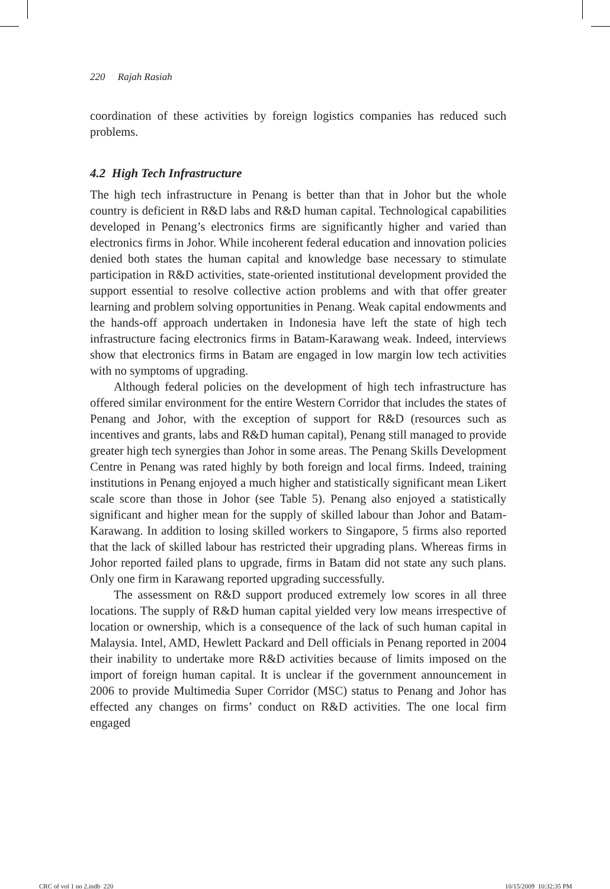220 Rajah Rasiah
coordination of these activities by foreign logistics companies has reduced such problems.
4.2 High Tech Infrastructure
The high tech infrastructure in Penang is better than that in Johor but the whole country is deficient in R&D labs and R&D human capital. Technological capabilities developed in Penang’s electronics firms are significantly higher and varied than electronics firms in Johor. While incoherent federal education and innovation policies denied both states the human capital and knowledge base necessary to stimulate participation in R&D activities, state-oriented institutional development provided the support essential to resolve collective action problems and with that offer greater learning and problem solving opportunities in Penang. Weak capital endowments and the hands-off approach undertaken in Indonesia have left the state of high tech infrastructure facing electronics firms in Batam-Karawang weak. Indeed, interviews show that electronics firms in Batam are engaged in low margin low tech activities with no symptoms of upgrading.
Although federal policies on the development of high tech infrastructure has offered similar environment for the entire Western Corridor that includes the states of Penang and Johor, with the exception of support for R&D (resources such as incentives and grants, labs and R&D human capital), Penang still managed to provide greater high tech synergies than Johor in some areas. The Penang Skills Development Centre in Penang was rated highly by both foreign and local firms. Indeed, training institutions in Penang enjoyed a much higher and statistically significant mean Likert scale score than those in Johor (see Table 5). Penang also enjoyed a statistically significant and higher mean for the supply of skilled labour than Johor and Batam-Karawang. In addition to losing skilled workers to Singapore, 5 firms also reported that the lack of skilled labour has restricted their upgrading plans. Whereas firms in Johor reported failed plans to upgrade, firms in Batam did not state any such plans. Only one firm in Karawang reported upgrading successfully.
The assessment on R&D support produced extremely low scores in all three locations. The supply of R&D human capital yielded very low means irrespective of location or ownership, which is a consequence of the lack of such human capital in Malaysia. Intel, AMD, Hewlett Packard and Dell officials in Penang reported in 2004 their inability to undertake more R&D activities because of limits imposed on the import of foreign human capital. It is unclear if the government announcement in 2006 to provide Multimedia Super Corridor (MSC) status to Penang and Johor has effected any changes on firms’ conduct on R&D activities. The one local firm engaged
CRC of vol 1 no 2.indb 220 10/15/2009 10:32:35 PM